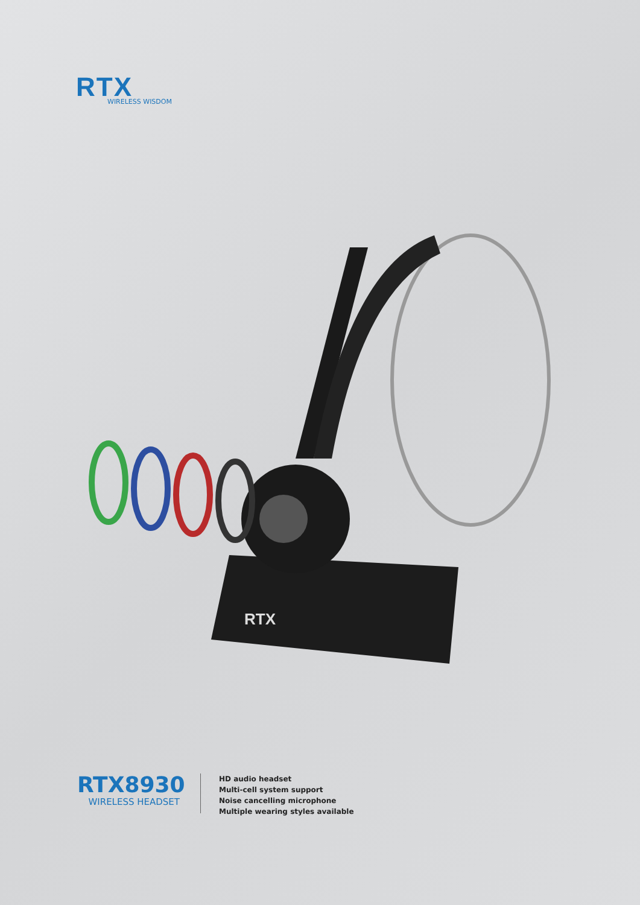RTX
WIRELESS WISDOM
RTX
RTX8930
WIRELESS HEADSET
HD audio headset
Multi-cell system support
Noise cancelling microphone
Multiple wearing styles available